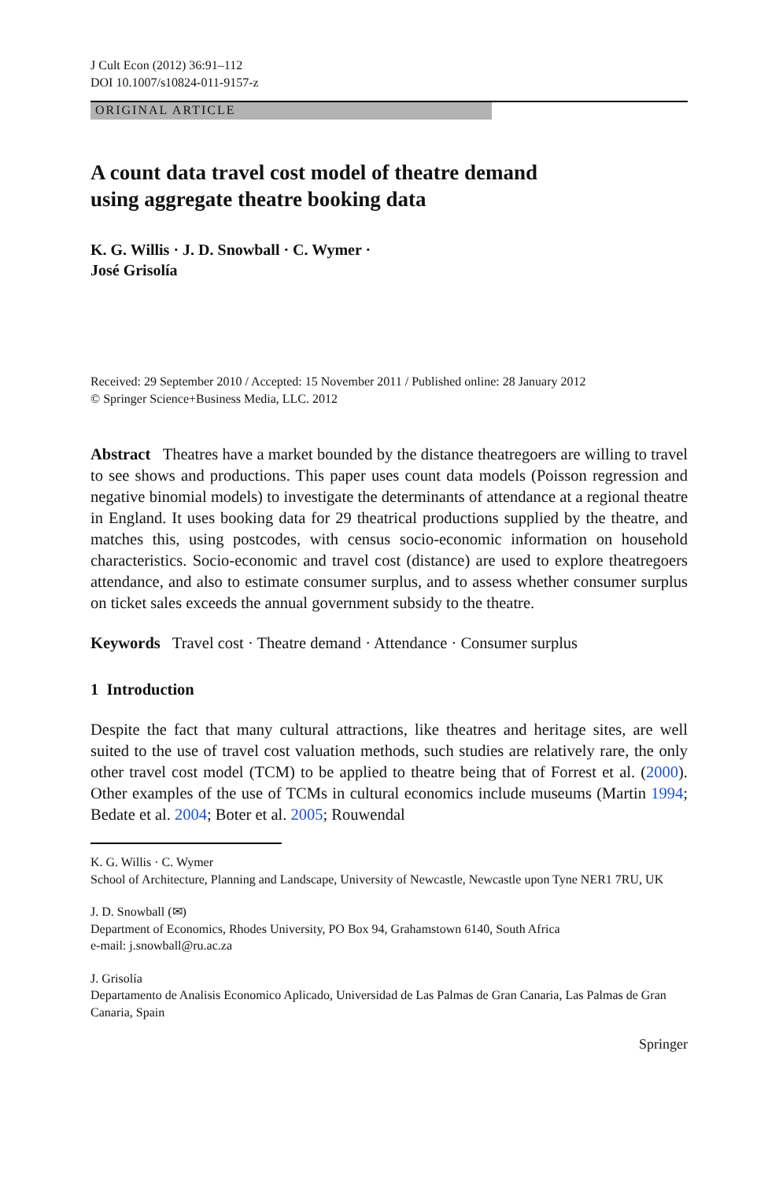J Cult Econ (2012) 36:91–112
DOI 10.1007/s10824-011-9157-z
ORIGINAL ARTICLE
A count data travel cost model of theatre demand
using aggregate theatre booking data
K. G. Willis · J. D. Snowball · C. Wymer ·
José Grisolía
Received: 29 September 2010 / Accepted: 15 November 2011 / Published online: 28 January 2012
© Springer Science+Business Media, LLC. 2012
Abstract Theatres have a market bounded by the distance theatregoers are willing to travel to see shows and productions. This paper uses count data models (Poisson regression and negative binomial models) to investigate the determinants of attendance at a regional theatre in England. It uses booking data for 29 theatrical productions supplied by the theatre, and matches this, using postcodes, with census socio-economic information on household characteristics. Socio-economic and travel cost (distance) are used to explore theatregoers attendance, and also to estimate consumer surplus, and to assess whether consumer surplus on ticket sales exceeds the annual government subsidy to the theatre.
Keywords Travel cost · Theatre demand · Attendance · Consumer surplus
1 Introduction
Despite the fact that many cultural attractions, like theatres and heritage sites, are well suited to the use of travel cost valuation methods, such studies are relatively rare, the only other travel cost model (TCM) to be applied to theatre being that of Forrest et al. (2000). Other examples of the use of TCMs in cultural economics include museums (Martin 1994; Bedate et al. 2004; Boter et al. 2005; Rouwendal
K. G. Willis · C. Wymer
School of Architecture, Planning and Landscape, University of Newcastle, Newcastle upon Tyne NER1 7RU, UK
J. D. Snowball (✉)
Department of Economics, Rhodes University, PO Box 94, Grahamstown 6140, South Africa
e-mail: j.snowball@ru.ac.za
J. Grisolía
Departamento de Analisis Economico Aplicado, Universidad de Las Palmas de Gran Canaria, Las Palmas de Gran Canaria, Spain
Springer